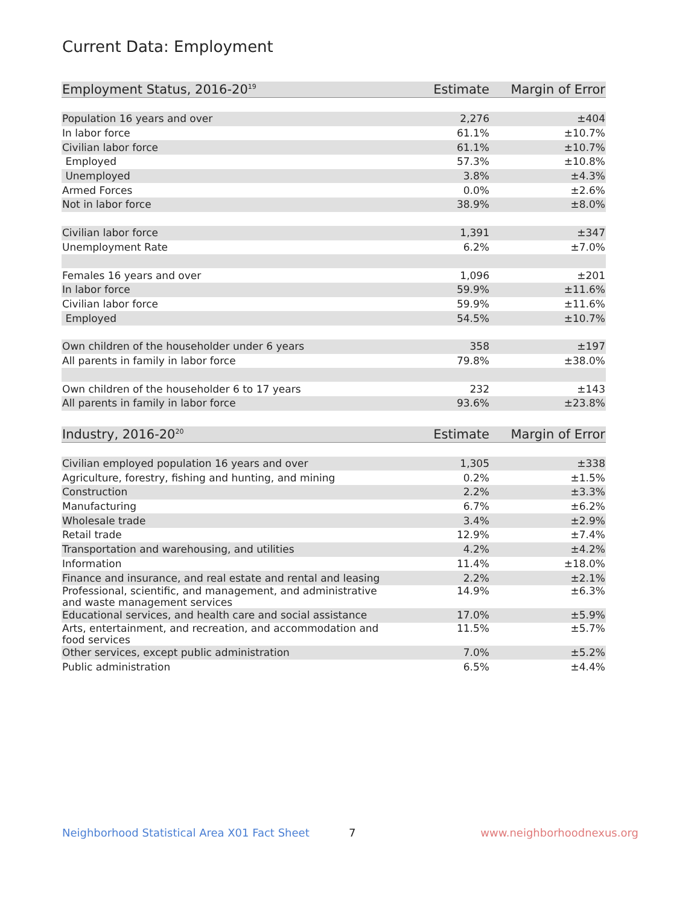Current Data: Employment
| Employment Status, 2016-20<sup>19</sup> | Estimate | Margin of Error |
| --- | --- | --- |
| Population 16 years and over | 2,276 | ±404 |
| In labor force | 61.1% | ±10.7% |
| Civilian labor force | 61.1% | ±10.7% |
| Employed | 57.3% | ±10.8% |
| Unemployed | 3.8% | ±4.3% |
| Armed Forces | 0.0% | ±2.6% |
| Not in labor force | 38.9% | ±8.0% |
| Civilian labor force | 1,391 | ±347 |
| Unemployment Rate | 6.2% | ±7.0% |
| Females 16 years and over | 1,096 | ±201 |
| In labor force | 59.9% | ±11.6% |
| Civilian labor force | 59.9% | ±11.6% |
| Employed | 54.5% | ±10.7% |
| Own children of the householder under 6 years | 358 | ±197 |
| All parents in family in labor force | 79.8% | ±38.0% |
| Own children of the householder 6 to 17 years | 232 | ±143 |
| All parents in family in labor force | 93.6% | ±23.8% |
| Industry, 2016-20<sup>20</sup> | Estimate | Margin of Error |
| --- | --- | --- |
| Civilian employed population 16 years and over | 1,305 | ±338 |
| Agriculture, forestry, fishing and hunting, and mining | 0.2% | ±1.5% |
| Construction | 2.2% | ±3.3% |
| Manufacturing | 6.7% | ±6.2% |
| Wholesale trade | 3.4% | ±2.9% |
| Retail trade | 12.9% | ±7.4% |
| Transportation and warehousing, and utilities | 4.2% | ±4.2% |
| Information | 11.4% | ±18.0% |
| Finance and insurance, and real estate and rental and leasing | 2.2% | ±2.1% |
| Professional, scientific, and management, and administrative and waste management services | 14.9% | ±6.3% |
| Educational services, and health care and social assistance | 17.0% | ±5.9% |
| Arts, entertainment, and recreation, and accommodation and food services | 11.5% | ±5.7% |
| Other services, except public administration | 7.0% | ±5.2% |
| Public administration | 6.5% | ±4.4% |
Neighborhood Statistical Area X01 Fact Sheet 7 www.neighborhoodnexus.org